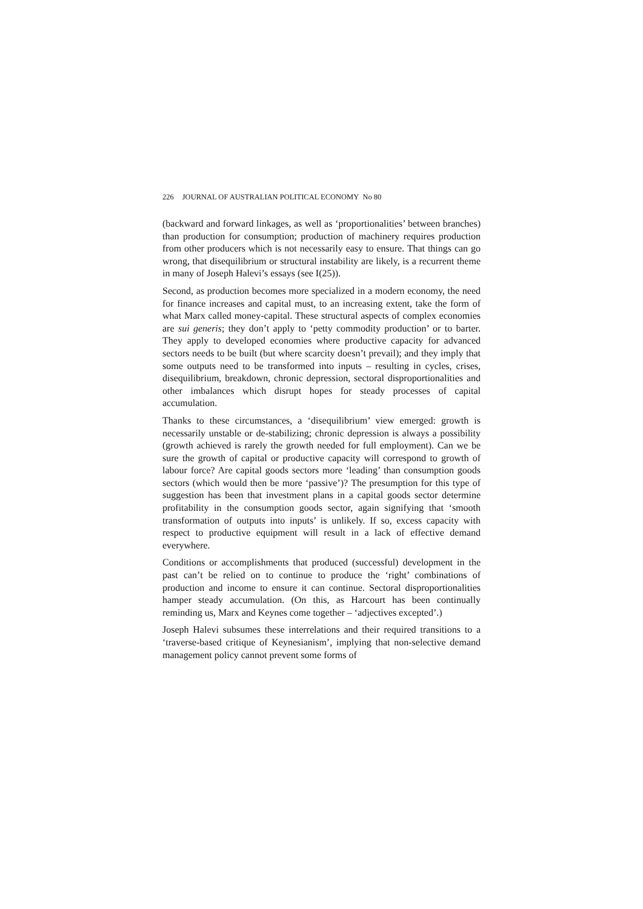226 JOURNAL OF AUSTRALIAN POLITICAL ECONOMY No 80
(backward and forward linkages, as well as ‘proportionalities’ between branches) than production for consumption; production of machinery requires production from other producers which is not necessarily easy to ensure. That things can go wrong, that disequilibrium or structural instability are likely, is a recurrent theme in many of Joseph Halevi’s essays (see I(25)).
Second, as production becomes more specialized in a modern economy, the need for finance increases and capital must, to an increasing extent, take the form of what Marx called money-capital. These structural aspects of complex economies are sui generis; they don’t apply to ‘petty commodity production’ or to barter. They apply to developed economies where productive capacity for advanced sectors needs to be built (but where scarcity doesn’t prevail); and they imply that some outputs need to be transformed into inputs – resulting in cycles, crises, disequilibrium, breakdown, chronic depression, sectoral disproportionalities and other imbalances which disrupt hopes for steady processes of capital accumulation.
Thanks to these circumstances, a ‘disequilibrium’ view emerged: growth is necessarily unstable or de-stabilizing; chronic depression is always a possibility (growth achieved is rarely the growth needed for full employment). Can we be sure the growth of capital or productive capacity will correspond to growth of labour force? Are capital goods sectors more ‘leading’ than consumption goods sectors (which would then be more ‘passive’)? The presumption for this type of suggestion has been that investment plans in a capital goods sector determine profitability in the consumption goods sector, again signifying that ‘smooth transformation of outputs into inputs’ is unlikely. If so, excess capacity with respect to productive equipment will result in a lack of effective demand everywhere.
Conditions or accomplishments that produced (successful) development in the past can’t be relied on to continue to produce the ‘right’ combinations of production and income to ensure it can continue. Sectoral disproportionalities hamper steady accumulation. (On this, as Harcourt has been continually reminding us, Marx and Keynes come together – ‘adjectives excepted’.)
Joseph Halevi subsumes these interrelations and their required transitions to a ‘traverse-based critique of Keynesianism’, implying that non-selective demand management policy cannot prevent some forms of